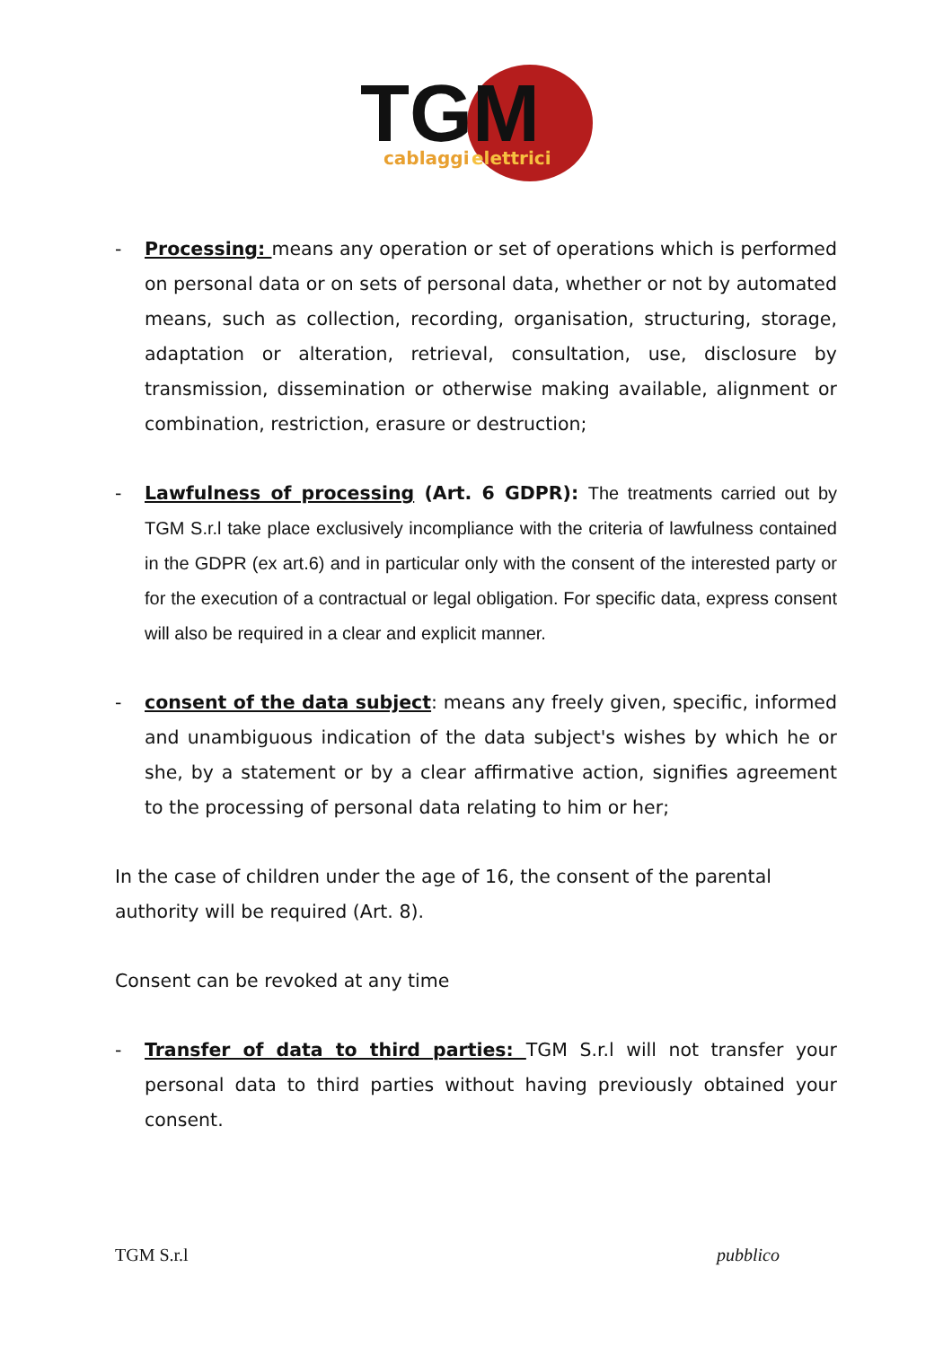TGM
cablaggi
elettrici
- Processing: means any operation or set of operations which is performed on personal data or on sets of personal data, whether or not by automated means, such as collection, recording, organisation, structuring, storage, adaptation or alteration, retrieval, consultation, use, disclosure by transmission, dissemination or otherwise making available, alignment or combination, restriction, erasure or destruction;
- Lawfulness of processing (Art. 6 GDPR): The treatments carried out by TGM S.r.l take place exclusively incompliance with the criteria of lawfulness contained in the GDPR (ex art.6) and in particular only with the consent of the interested party or for the execution of a contractual or legal obligation. For specific data, express consent will also be required in a clear and explicit manner.
- consent of the data subject: means any freely given, specific, informed and unambiguous indication of the data subject's wishes by which he or she, by a statement or by a clear affirmative action, signifies agreement to the processing of personal data relating to him or her;
In the case of children under the age of 16, the consent of the parental authority will be required (Art. 8).
Consent can be revoked at any time
- Transfer of data to third parties: TGM S.r.l will not transfer your personal data to third parties without having previously obtained your consent.
TGM S.r.l pubblico